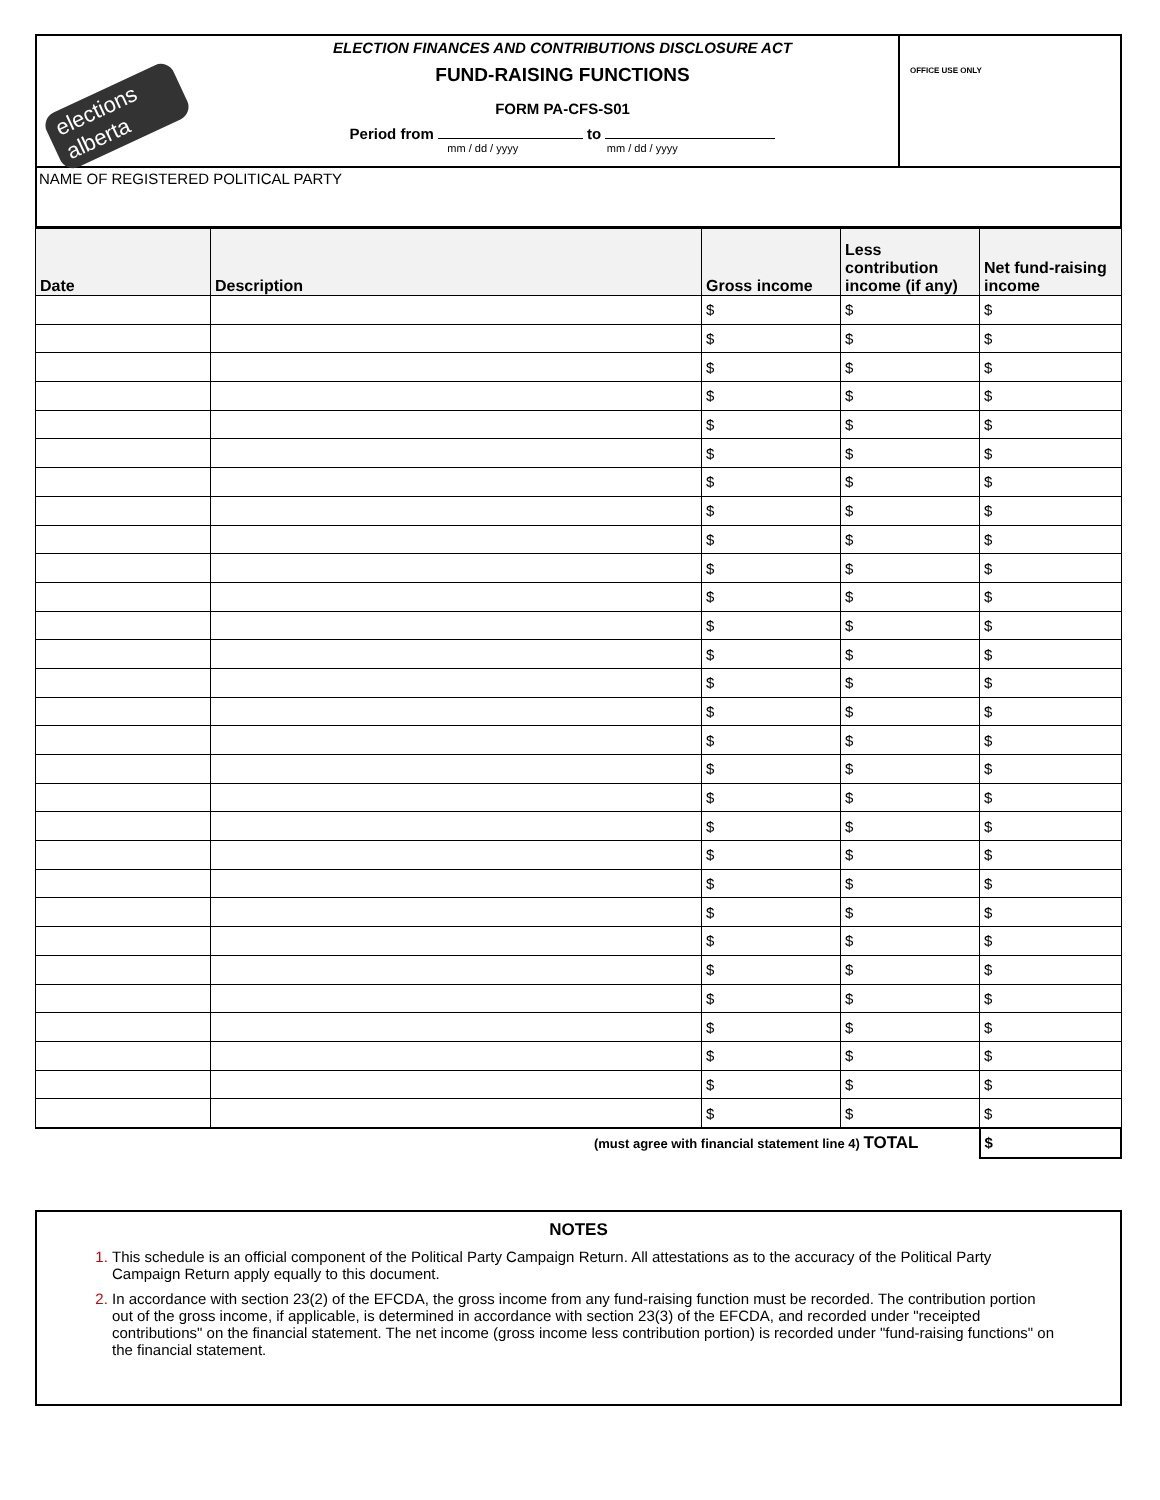elections alberta
ELECTION FINANCES AND CONTRIBUTIONS DISCLOSURE ACT
FUND-RAISING FUNCTIONS
FORM PA-CFS-S01
Period from to
mm / dd / yyyy mm / dd / yyyy
OFFICE USE ONLY
NAME OF REGISTERED POLITICAL PARTY
| Date | Description | Gross income | Less contribution income (if any) | Net fund-raising income |
| --- | --- | --- | --- | --- |
| | | $ | $ | $ |
| | | $ | $ | $ |
| | | $ | $ | $ |
| | | $ | $ | $ |
| | | $ | $ | $ |
| | | $ | $ | $ |
| | | $ | $ | $ |
| | | $ | $ | $ |
| | | $ | $ | $ |
| | | $ | $ | $ |
| | | $ | $ | $ |
| | | $ | $ | $ |
| | | $ | $ | $ |
| | | $ | $ | $ |
| | | $ | $ | $ |
| | | $ | $ | $ |
| | | $ | $ | $ |
| | | $ | $ | $ |
| | | $ | $ | $ |
| | | $ | $ | $ |
| | | $ | $ | $ |
| | | $ | $ | $ |
| | | $ | $ | $ |
| | | $ | $ | $ |
| | | $ | $ | $ |
| | | $ | $ | $ |
| | | $ | $ | $ |
| | | $ | $ | $ |
| | | $ | $ | $ |
| (must agree with financial statement line 4) TOTAL | | | | $ |
NOTES
1. This schedule is an official component of the Political Party Campaign Return. All attestations as to the accuracy of the Political Party Campaign Return apply equally to this document.
2. In accordance with section 23(2) of the EFCDA, the gross income from any fund-raising function must be recorded. The contribution portion out of the gross income, if applicable, is determined in accordance with section 23(3) of the EFCDA, and recorded under "receipted contributions" on the financial statement. The net income (gross income less contribution portion) is recorded under "fund-raising functions" on the financial statement.